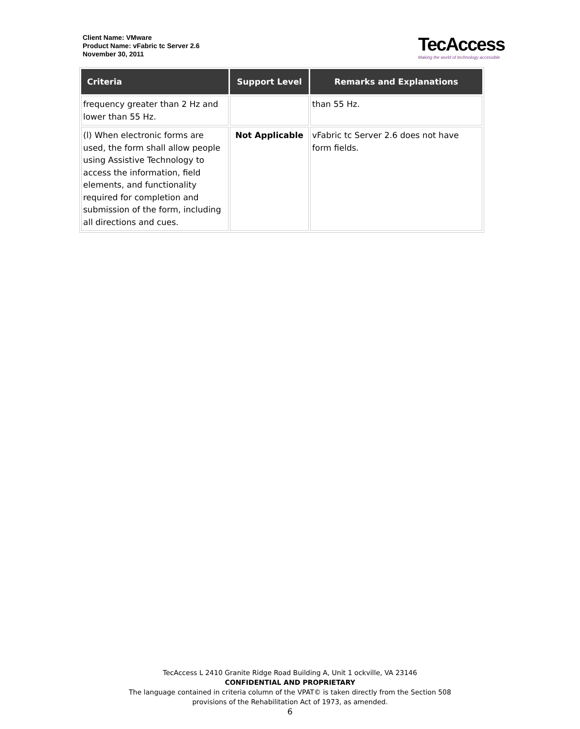Client Name: VMware
Product Name: vFabric tc Server 2.6
November 30, 2011
TecAccess
Making the world of technology accessible
| Criteria | Support Level | Remarks and Explanations |
| --- | --- | --- |
| frequency greater than 2 Hz and lower than 55 Hz. | | than 55 Hz. |
| (l) When electronic forms are used, the form shall allow people using Assistive Technology to access the information, field elements, and functionality required for completion and submission of the form, including all directions and cues. | Not Applicable | vFabric tc Server 2.6 does not have form fields. |
TecAccess L 2410 Granite Ridge Road Building A, Unit 1 ockville, VA 23146
CONFIDENTIAL AND PROPRIETARY
The language contained in criteria column of the VPAT© is taken directly from the Section 508
provisions of the Rehabilitation Act of 1973, as amended.
6